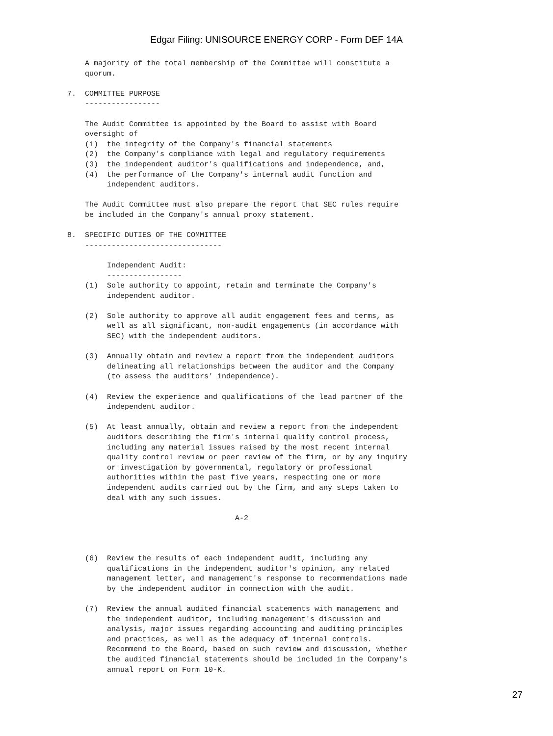Edgar Filing: UNISOURCE ENERGY CORP - Form DEF 14A
    A majority of the total membership of the Committee will constitute a
    quorum.

7.  COMMITTEE PURPOSE
    -----------------

    The Audit Committee is appointed by the Board to assist with Board
    oversight of
    (1)  the integrity of the Company's financial statements
    (2)  the Company's compliance with legal and regulatory requirements
    (3)  the independent auditor's qualifications and independence, and,
    (4)  the performance of the Company's internal audit function and
         independent auditors.

    The Audit Committee must also prepare the report that SEC rules require
    be included in the Company's annual proxy statement.

8.  SPECIFIC DUTIES OF THE COMMITTEE
    -------------------------------

         Independent Audit:
         -----------------
    (1)  Sole authority to appoint, retain and terminate the Company's
         independent auditor.

    (2)  Sole authority to approve all audit engagement fees and terms, as
         well as all significant, non-audit engagements (in accordance with
         SEC) with the independent auditors.

    (3)  Annually obtain and review a report from the independent auditors
         delineating all relationships between the auditor and the Company
         (to assess the auditors' independence).

    (4)  Review the experience and qualifications of the lead partner of the
         independent auditor.

    (5)  At least annually, obtain and review a report from the independent
         auditors describing the firm's internal quality control process,
         including any material issues raised by the most recent internal
         quality control review or peer review of the firm, or by any inquiry
         or investigation by governmental, regulatory or professional
         authorities within the past five years, respecting one or more
         independent audits carried out by the firm, and any steps taken to
         deal with any such issues.

                                      A-2



    (6)  Review the results of each independent audit, including any
         qualifications in the independent auditor's opinion, any related
         management letter, and management's response to recommendations made
         by the independent auditor in connection with the audit.

    (7)  Review the annual audited financial statements with management and
         the independent auditor, including management's discussion and
         analysis, major issues regarding accounting and auditing principles
         and practices, as well as the adequacy of internal controls.
         Recommend to the Board, based on such review and discussion, whether
         the audited financial statements should be included in the Company's
         annual report on Form 10-K.
27